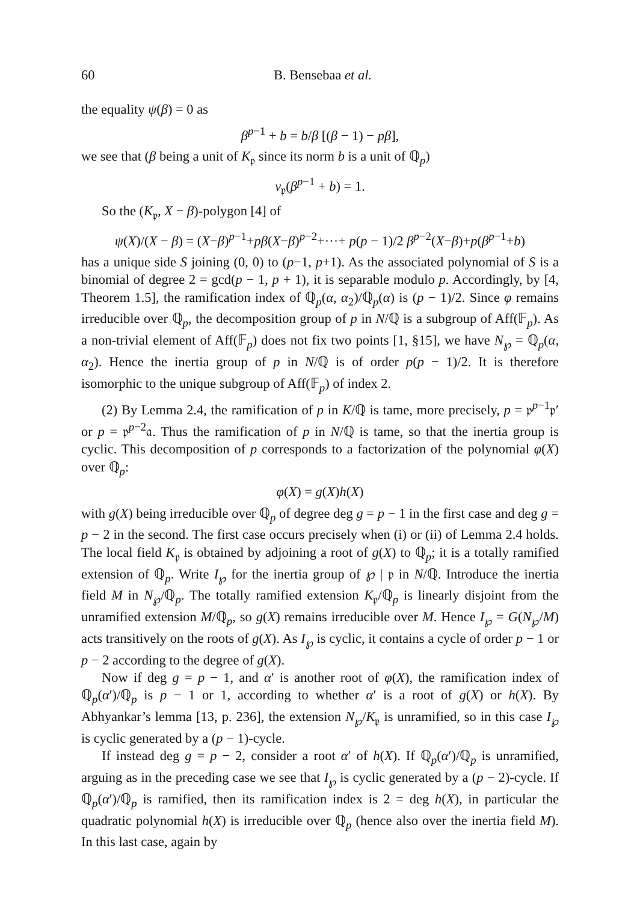60 B. Bensebaa et al.
the equality ψ(β) = 0 as
β<sup>p−1</sup> + b = b/β [(β − 1) − pβ],
we see that (β being a unit of K<sub>𝔭</sub> since its norm b is a unit of ℚ<sub>p</sub>)
v<sub>𝔭</sub>(β<sup>p−1</sup> + b) = 1.
So the (K<sub>𝔭</sub>, X − β)-polygon [4] of
ψ(X)/(X − β) = (X−β)<sup>p−1</sup>+pβ(X−β)<sup>p−2</sup>+···+ p(p − 1)/2 β<sup>p−2</sup>(X−β)+p(β<sup>p−1</sup>+b)
has a unique side S joining (0, 0) to (p−1, p+1). As the associated polynomial of S is a binomial of degree 2 = gcd(p − 1, p + 1), it is separable modulo p. Accordingly, by [4, Theorem 1.5], the ramification index of ℚ<sub>p</sub>(α, α<sub>2</sub>)/ℚ<sub>p</sub>(α) is (p − 1)/2. Since φ remains irreducible over ℚ<sub>p</sub>, the decomposition group of p in N/ℚ is a subgroup of Aff(𝔽<sub>p</sub>). As a non-trivial element of Aff(𝔽<sub>p</sub>) does not fix two points [1, §15], we have N<sub>℘</sub> = ℚ<sub>p</sub>(α, α<sub>2</sub>). Hence the inertia group of p in N/ℚ is of order p(p − 1)/2. It is therefore isomorphic to the unique subgroup of Aff(𝔽<sub>p</sub>) of index 2.
(2) By Lemma 2.4, the ramification of p in K/ℚ is tame, more precisely, p = 𝔭<sup>p−1</sup>𝔭′ or p = 𝔭<sup>p−2</sup>𝔞. Thus the ramification of p in N/ℚ is tame, so that the inertia group is cyclic. This decomposition of p corresponds to a factorization of the polynomial φ(X) over ℚ<sub>p</sub>:
φ(X) = g(X)h(X)
with g(X) being irreducible over ℚ<sub>p</sub> of degree deg g = p − 1 in the first case and deg g = p − 2 in the second. The first case occurs precisely when (i) or (ii) of Lemma 2.4 holds. The local field K<sub>𝔭</sub> is obtained by adjoining a root of g(X) to ℚ<sub>p</sub>; it is a totally ramified extension of ℚ<sub>p</sub>. Write I<sub>℘</sub> for the inertia group of ℘ | 𝔭 in N/ℚ. Introduce the inertia field M in N<sub>℘</sub>/ℚ<sub>p</sub>. The totally ramified extension K<sub>𝔭</sub>/ℚ<sub>p</sub> is linearly disjoint from the unramified extension M/ℚ<sub>p</sub>, so g(X) remains irreducible over M. Hence I<sub>℘</sub> = G(N<sub>℘</sub>/M) acts transitively on the roots of g(X). As I<sub>℘</sub> is cyclic, it contains a cycle of order p − 1 or p − 2 according to the degree of g(X).
Now if deg g = p − 1, and α′ is another root of φ(X), the ramification index of ℚ<sub>p</sub>(α′)/ℚ<sub>p</sub> is p − 1 or 1, according to whether α′ is a root of g(X) or h(X). By Abhyankar’s lemma [13, p. 236], the extension N<sub>℘</sub>/K<sub>𝔭</sub> is unramified, so in this case I<sub>℘</sub> is cyclic generated by a (p − 1)-cycle.
If instead deg g = p − 2, consider a root α′ of h(X). If ℚ<sub>p</sub>(α′)/ℚ<sub>p</sub> is unramified, arguing as in the preceding case we see that I<sub>℘</sub> is cyclic generated by a (p − 2)-cycle. If ℚ<sub>p</sub>(α′)/ℚ<sub>p</sub> is ramified, then its ramification index is 2 = deg h(X), in particular the quadratic polynomial h(X) is irreducible over ℚ<sub>p</sub> (hence also over the inertia field M). In this last case, again by